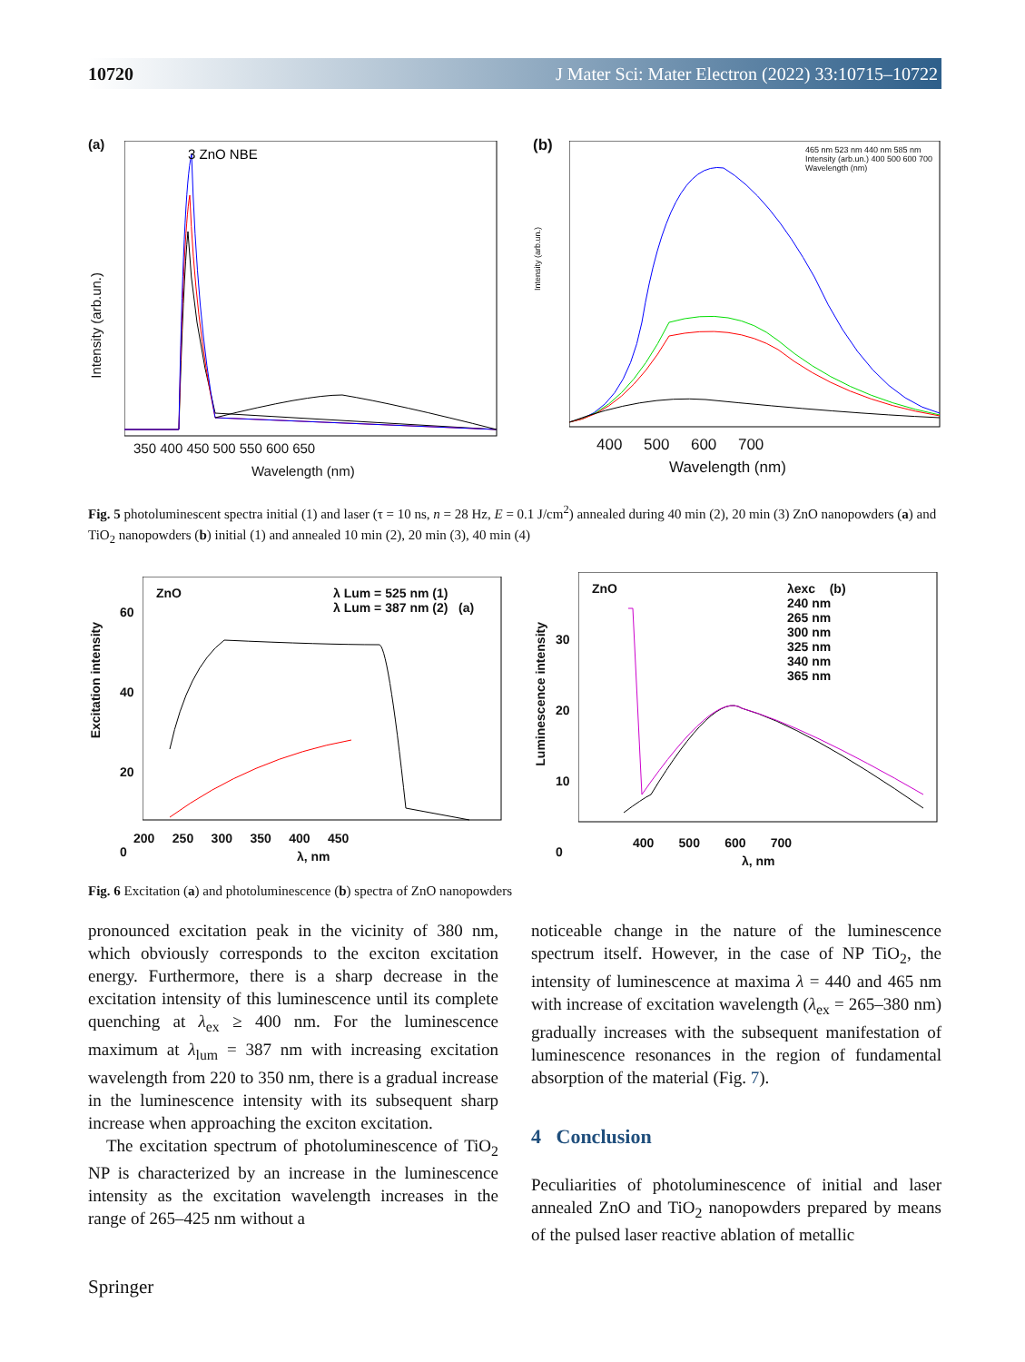10720 J Mater Sci: Mater Electron (2022) 33:10715–10722
(a)
3 ZnO NBE
350 400 450 500 550 600 650
Wavelength (nm)
Intensity (arb.un.)
(b)
400 500 600 700
Wavelength (nm)
Intensity (arb.un.)
465 nm 523 nm 440 nm 585 nm Intensity (arb.un.) 400 500 600 700 Wavelength (nm)
Fig. 5 photoluminescent spectra initial (1) and laser (τ = 10 ns, n = 28 Hz, E = 0.1 J/cm<sup>2</sup>) annealed during 40 min (2), 20 min (3) ZnO nanopowders (a) and TiO<sub>2</sub> nanopowders (b) initial (1) and annealed 10 min (2), 20 min (3), 40 min (4)
ZnO
λ Lum = 525 nm (1)
λ Lum = 387 nm (2) (a)
60
40
20
0
200 250 300 350 400 450
λ, nm
Excitation intensity
ZnO
λexc (b)
240 nm
265 nm
300 nm
325 nm
340 nm
365 nm
30
20
10
0
400 500 600 700
λ, nm
Luminescence intensity
Fig. 6 Excitation (a) and photoluminescence (b) spectra of ZnO nanopowders
pronounced excitation peak in the vicinity of 380 nm, which obviously corresponds to the exciton excitation energy. Furthermore, there is a sharp decrease in the excitation intensity of this luminescence until its complete quenching at λ<sub>ex</sub> ≥ 400 nm. For the luminescence maximum at λ<sub>lum</sub> = 387 nm with increasing excitation wavelength from 220 to 350 nm, there is a gradual increase in the luminescence intensity with its subsequent sharp increase when approaching the exciton excitation.
The excitation spectrum of photoluminescence of TiO<sub>2</sub> NP is characterized by an increase in the luminescence intensity as the excitation wavelength increases in the range of 265–425 nm without a
noticeable change in the nature of the luminescence spectrum itself. However, in the case of NP TiO<sub>2</sub>, the intensity of luminescence at maxima λ = 440 and 465 nm with increase of excitation wavelength (λ<sub>ex</sub> = 265–380 nm) gradually increases with the subsequent manifestation of luminescence resonances in the region of fundamental absorption of the material (Fig. 7).
4 Conclusion
Peculiarities of photoluminescence of initial and laser annealed ZnO and TiO<sub>2</sub> nanopowders prepared by means of the pulsed laser reactive ablation of metallic
Springer